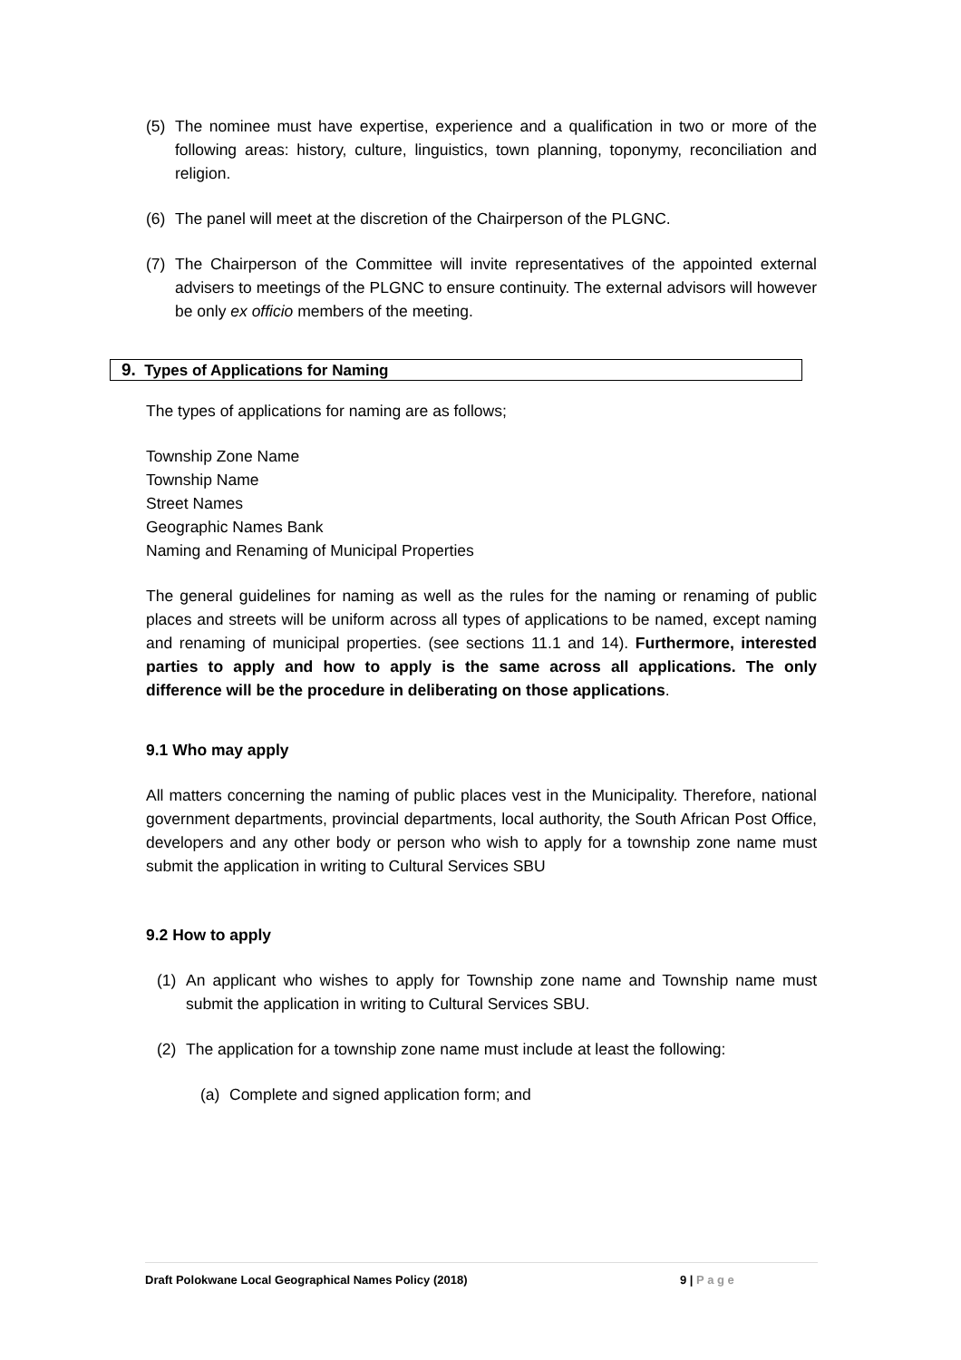(5) The nominee must have expertise, experience and a qualification in two or more of the following areas: history, culture, linguistics, town planning, toponymy, reconciliation and religion.
(6) The panel will meet at the discretion of the Chairperson of the PLGNC.
(7) The Chairperson of the Committee will invite representatives of the appointed external advisers to meetings of the PLGNC to ensure continuity. The external advisors will however be only ex officio members of the meeting.
9. Types of Applications for Naming
The types of applications for naming are as follows;
Township Zone Name
Township Name
Street Names
Geographic Names Bank
Naming and Renaming of Municipal Properties
The general guidelines for naming as well as the rules for the naming or renaming of public places and streets will be uniform across all types of applications to be named, except naming and renaming of municipal properties. (see sections 11.1 and 14). Furthermore, interested parties to apply and how to apply is the same across all applications. The only difference will be the procedure in deliberating on those applications.
9.1 Who may apply
All matters concerning the naming of public places vest in the Municipality. Therefore, national government departments, provincial departments, local authority, the South African Post Office, developers and any other body or person who wish to apply for a township zone name must submit the application in writing to Cultural Services SBU
9.2 How to apply
(1) An applicant who wishes to apply for Township zone name and Township name must submit the application in writing to Cultural Services SBU.
(2) The application for a township zone name must include at least the following:
(a) Complete and signed application form; and
Draft Polokwane Local Geographical Names Policy (2018) 9 | P a g e